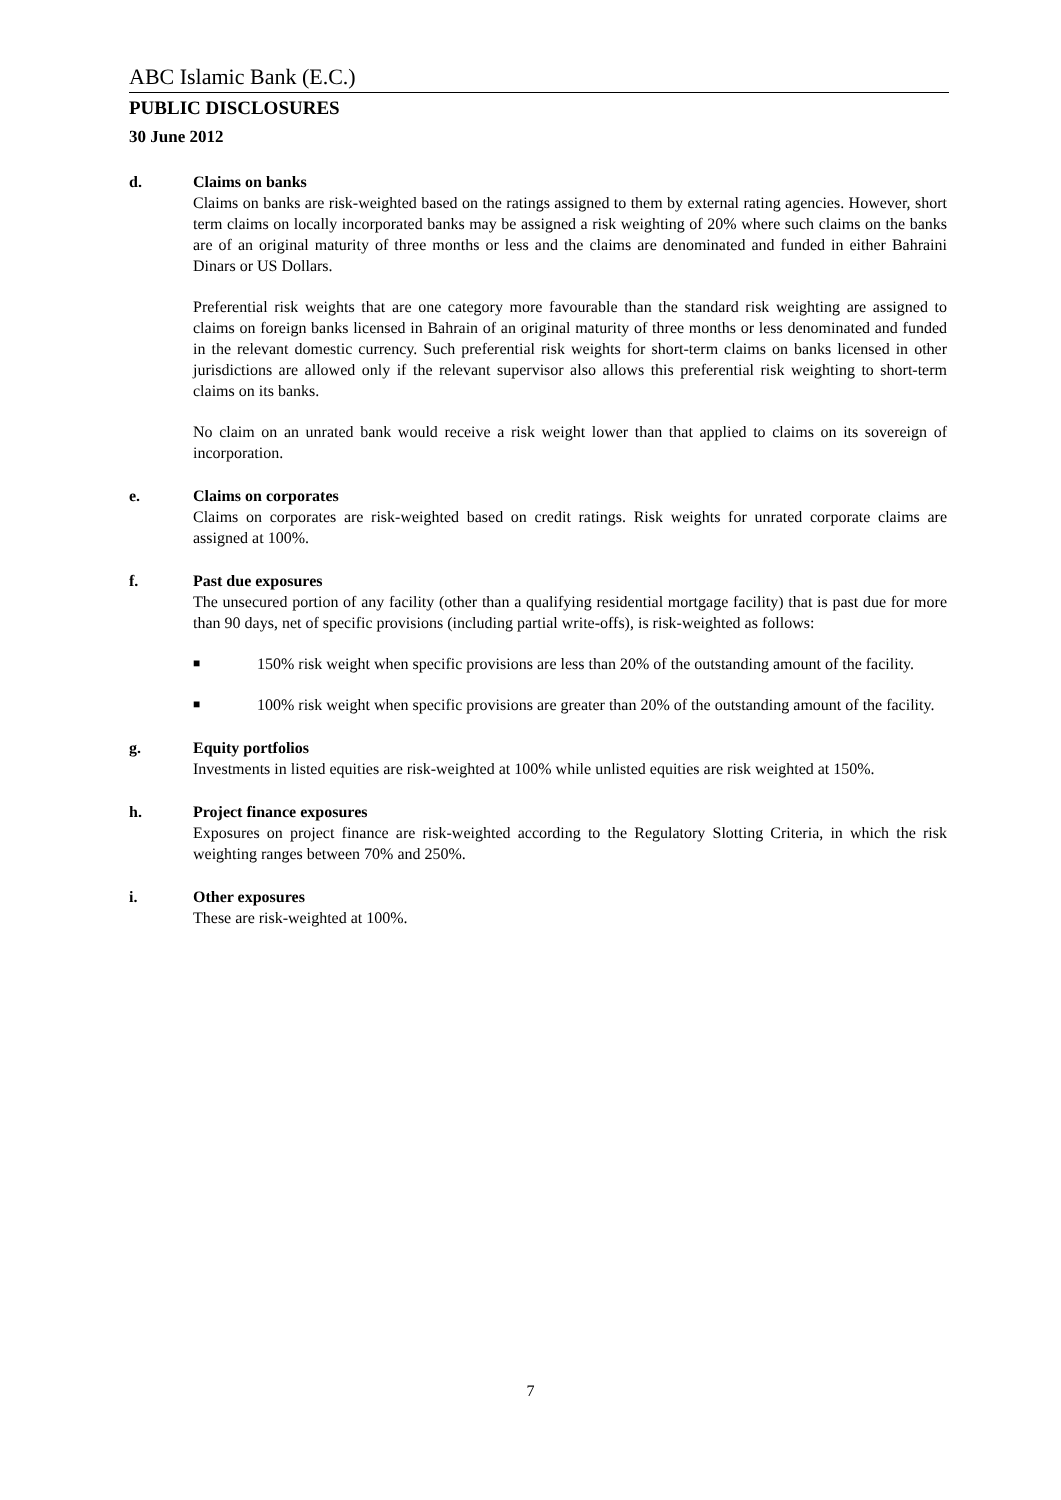ABC Islamic Bank (E.C.)
PUBLIC DISCLOSURES
30 June 2012
d. Claims on banks
Claims on banks are risk-weighted based on the ratings assigned to them by external rating agencies. However, short term claims on locally incorporated banks may be assigned a risk weighting of 20% where such claims on the banks are of an original maturity of three months or less and the claims are denominated and funded in either Bahraini Dinars or US Dollars.
Preferential risk weights that are one category more favourable than the standard risk weighting are assigned to claims on foreign banks licensed in Bahrain of an original maturity of three months or less denominated and funded in the relevant domestic currency. Such preferential risk weights for short-term claims on banks licensed in other jurisdictions are allowed only if the relevant supervisor also allows this preferential risk weighting to short-term claims on its banks.
No claim on an unrated bank would receive a risk weight lower than that applied to claims on its sovereign of incorporation.
e. Claims on corporates
Claims on corporates are risk-weighted based on credit ratings. Risk weights for unrated corporate claims are assigned at 100%.
f. Past due exposures
The unsecured portion of any facility (other than a qualifying residential mortgage facility) that is past due for more than 90 days, net of specific provisions (including partial write-offs), is risk-weighted as follows:
■
150% risk weight when specific provisions are less than 20% of the outstanding amount of the facility.
■
100% risk weight when specific provisions are greater than 20% of the outstanding amount of the facility.
g. Equity portfolios
Investments in listed equities are risk-weighted at 100% while unlisted equities are risk weighted at 150%.
h. Project finance exposures
Exposures on project finance are risk-weighted according to the Regulatory Slotting Criteria, in which the risk weighting ranges between 70% and 250%.
i. Other exposures
These are risk-weighted at 100%.
7